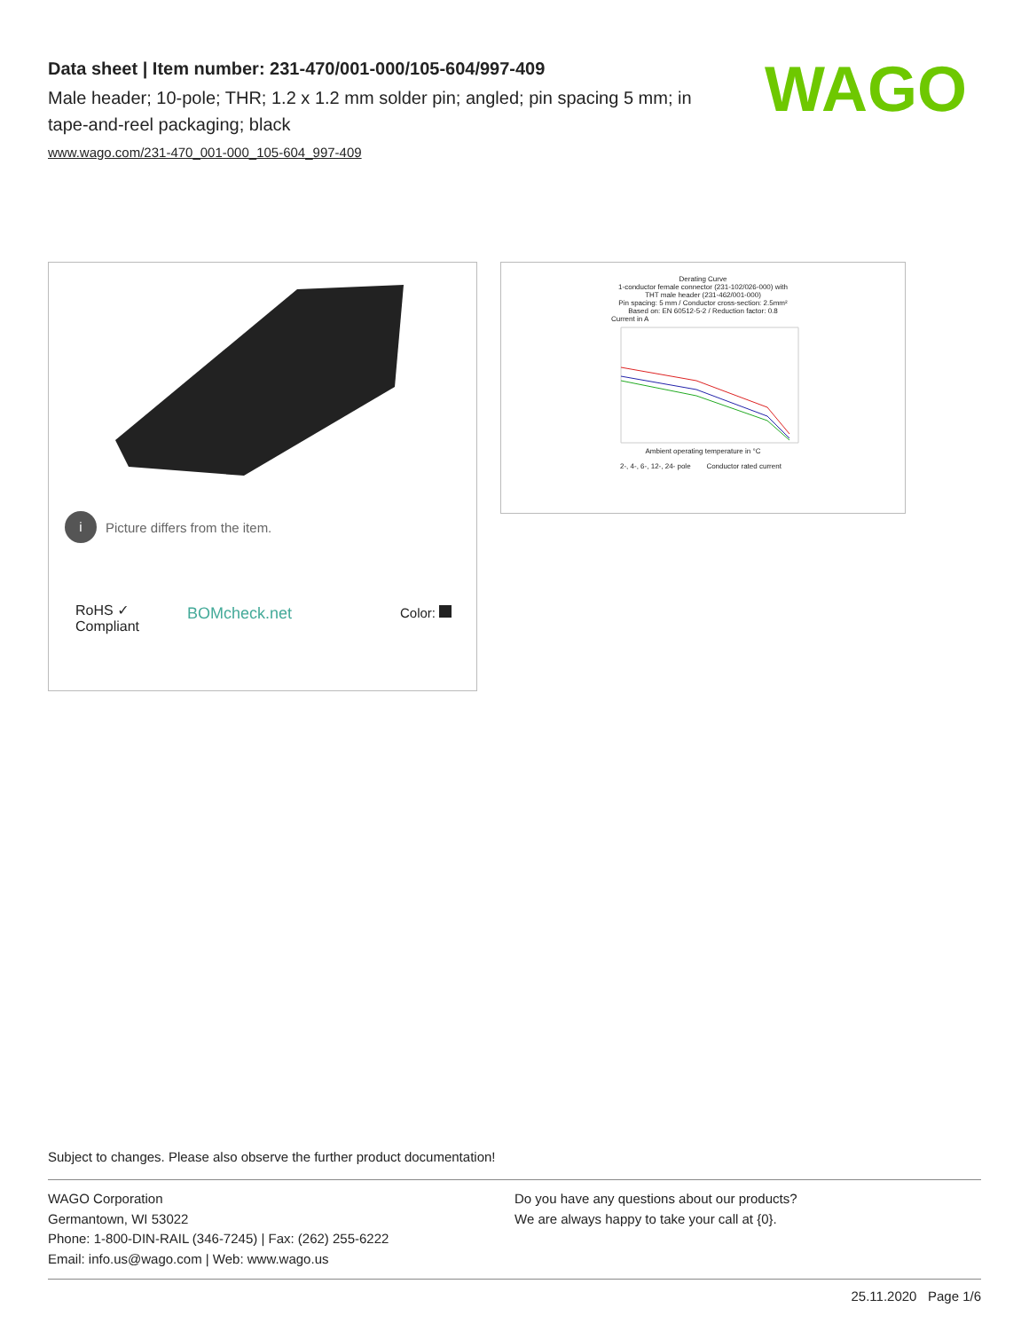Data sheet | Item number: 231-470/001-000/105-604/997-409
Male header; 10-pole; THR; 1.2 x 1.2 mm solder pin; angled; pin spacing 5 mm; in tape-and-reel packaging; black
www.wago.com/231-470_001-000_105-604_997-409
WAGO
i Picture differs from the item.
RoHS ✓
Compliant
BOMcheck.net Color:
Derating Curve
1-conductor female connector (231-102/026-000) with
THT male header (231-462/001-000)
Pin spacing: 5 mm / Conductor cross-section: 2.5mm²
Based on: EN 60512-5-2 / Reduction factor: 0.8
Current in A
Ambient operating temperature in °C
2-, 4-, 6-, 12-, 24- pole Conductor rated current
Subject to changes. Please also observe the further product documentation!
WAGO Corporation
Germantown, WI 53022
Phone: 1-800-DIN-RAIL (346-7245) | Fax: (262) 255-6222
Email: info.us@wago.com | Web: www.wago.us
Do you have any questions about our products?
We are always happy to take your call at {0}.
25.11.2020 Page 1/6